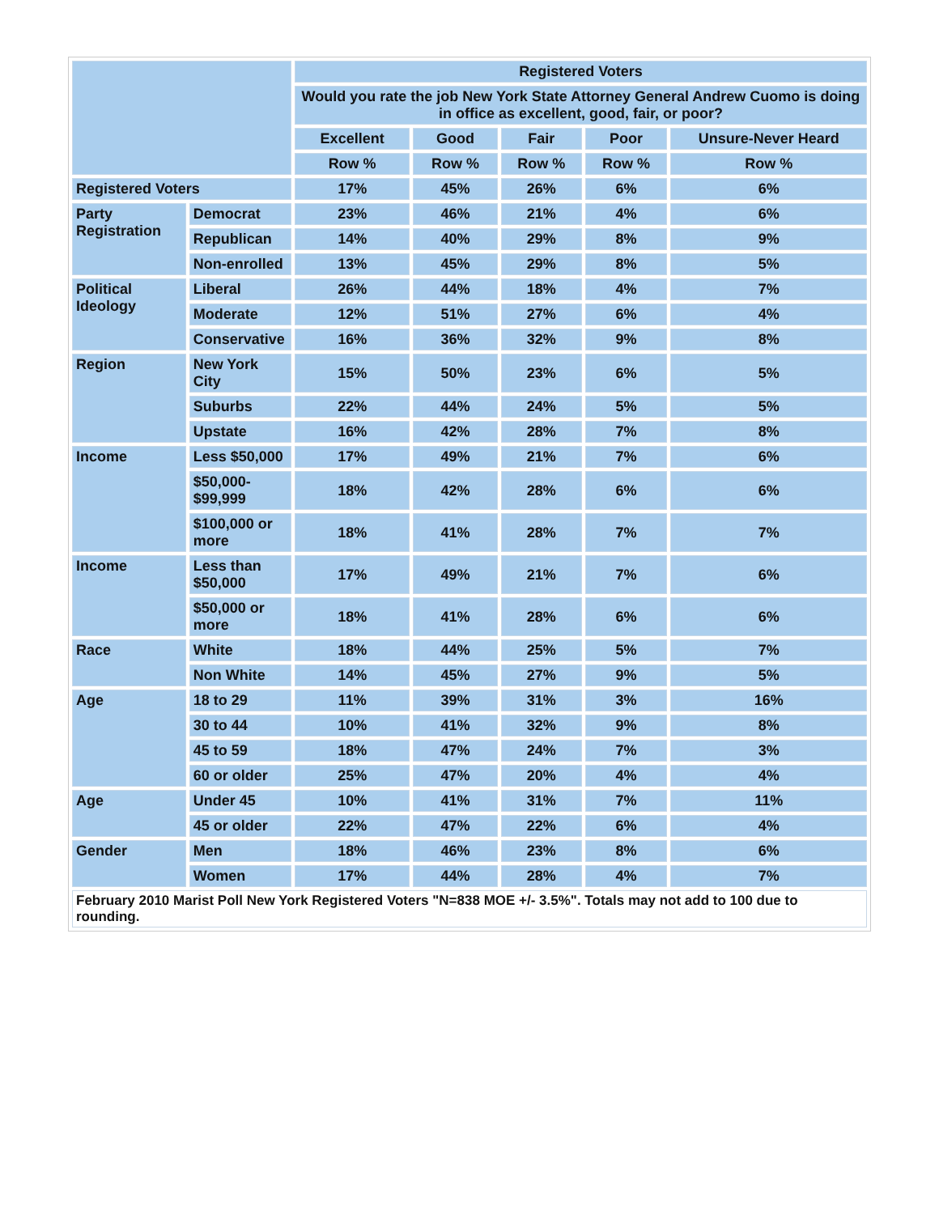| | | Registered Voters | | | | |
| | | Would you rate the job New York State Attorney General Andrew Cuomo is doing in office as excellent, good, fair, or poor? | | | | |
| | | Excellent | Good | Fair | Poor | Unsure-Never Heard |
| | | Row % | Row % | Row % | Row % | Row % |
| Registered Voters | | 17% | 45% | 26% | 6% | 6% |
| Party Registration | Democrat | 23% | 46% | 21% | 4% | 6% |
| | Republican | 14% | 40% | 29% | 8% | 9% |
| | Non-enrolled | 13% | 45% | 29% | 8% | 5% |
| Political Ideology | Liberal | 26% | 44% | 18% | 4% | 7% |
| | Moderate | 12% | 51% | 27% | 6% | 4% |
| | Conservative | 16% | 36% | 32% | 9% | 8% |
| Region | New York City | 15% | 50% | 23% | 6% | 5% |
| | Suburbs | 22% | 44% | 24% | 5% | 5% |
| | Upstate | 16% | 42% | 28% | 7% | 8% |
| Income | Less $50,000 | 17% | 49% | 21% | 7% | 6% |
| | $50,000- $99,999 | 18% | 42% | 28% | 6% | 6% |
| | $100,000 or more | 18% | 41% | 28% | 7% | 7% |
| Income | Less than $50,000 | 17% | 49% | 21% | 7% | 6% |
| | $50,000 or more | 18% | 41% | 28% | 6% | 6% |
| Race | White | 18% | 44% | 25% | 5% | 7% |
| | Non White | 14% | 45% | 27% | 9% | 5% |
| Age | 18 to 29 | 11% | 39% | 31% | 3% | 16% |
| | 30 to 44 | 10% | 41% | 32% | 9% | 8% |
| | 45 to 59 | 18% | 47% | 24% | 7% | 3% |
| | 60 or older | 25% | 47% | 20% | 4% | 4% |
| Age | Under 45 | 10% | 41% | 31% | 7% | 11% |
| | 45 or older | 22% | 47% | 22% | 6% | 4% |
| Gender | Men | 18% | 46% | 23% | 8% | 6% |
| | Women | 17% | 44% | 28% | 4% | 7% |
| February 2010 Marist Poll New York Registered Voters "N=838 MOE +/- 3.5%". Totals may not add to 100 due to rounding. | | | | | | |